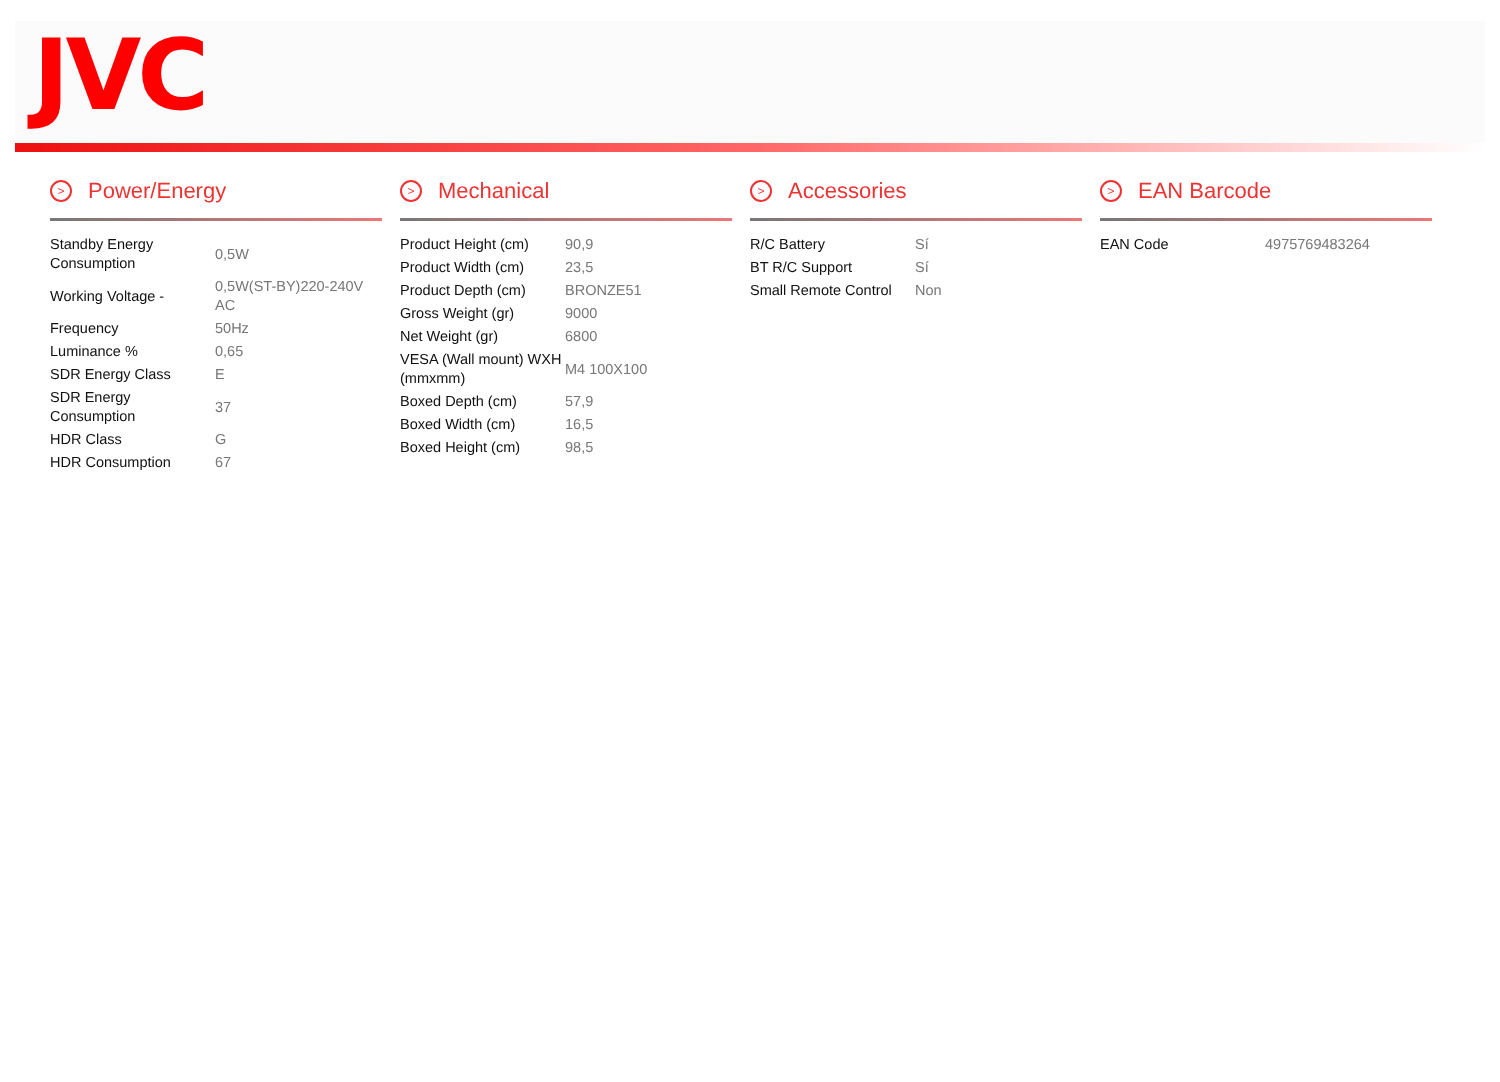JVC
> Power/Energy
| Standby Energy Consumption | 0,5W |
| Working Voltage - | 0,5W(ST-BY)220-240V AC |
| Frequency | 50Hz |
| Luminance % | 0,65 |
| SDR Energy Class | E |
| SDR Energy Consumption | 37 |
| HDR Class | G |
| HDR Consumption | 67 |
> Mechanical
| Product Height (cm) | 90,9 |
| Product Width (cm) | 23,5 |
| Product Depth (cm) | BRONZE51 |
| Gross Weight (gr) | 9000 |
| Net Weight (gr) | 6800 |
| VESA (Wall mount) WXH (mmxmm) | M4 100X100 |
| Boxed Depth (cm) | 57,9 |
| Boxed Width (cm) | 16,5 |
| Boxed Height (cm) | 98,5 |
> Accessories
| R/C Battery | Sí |
| BT R/C Support | Sí |
| Small Remote Control | Non |
> EAN Barcode
| EAN Code | 4975769483264 |